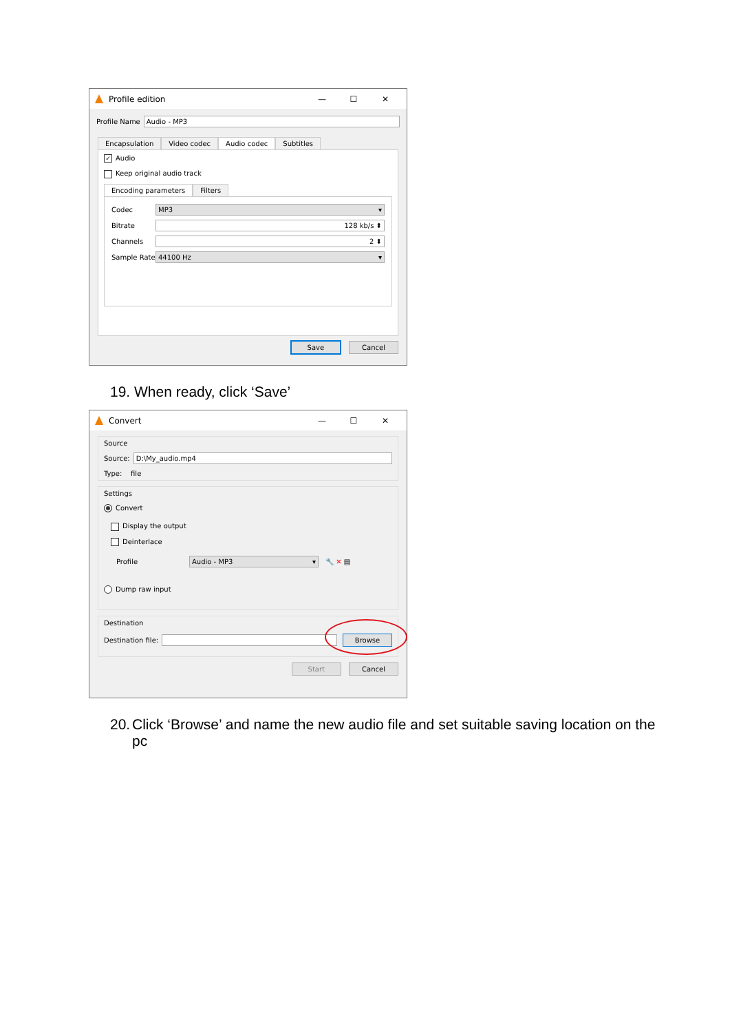Profile edition — ☐ ✕
Profile Name Audio - MP3
Encapsulation Video codec Audio codec Subtitles
✓ Audio
Keep original audio track
Encoding parameters Filters
Codec MP3 ▾
Bitrate 128 kb/s ⬍
Channels 2 ⬍
Sample Rate 44100 Hz ▾
Save Cancel
19. When ready, click ‘Save’
Convert — ☐ ✕
Source
Source: D:\My_audio.mp4
Type: file
Settings
Convert
Display the output
Deinterlace
Profile Audio - MP3 ▾ 🔧 ✕ ▤
Dump raw input
Destination
Destination file: Browse
Start Cancel
20. Click ‘Browse’ and name the new audio file and set suitable saving location on the pc